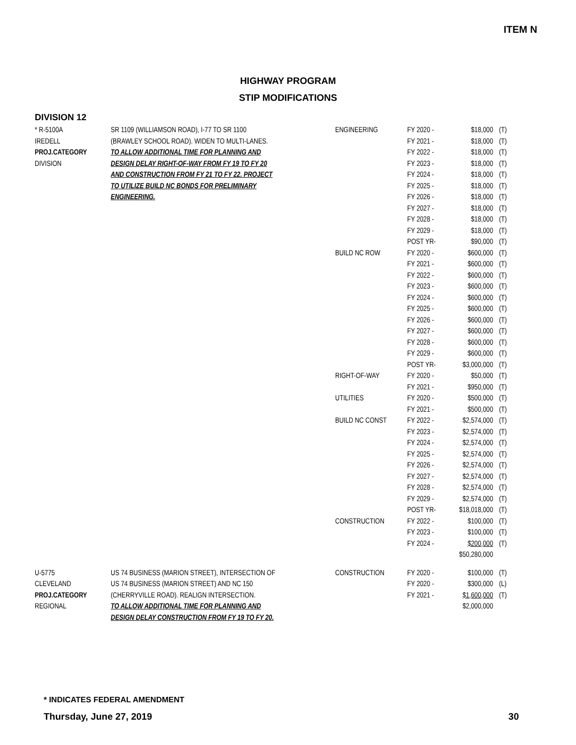ITEM N
HIGHWAY PROGRAM
STIP MODIFICATIONS
DIVISION 12
| * R-5100A | SR 1109 (WILLIAMSON ROAD), I-77 TO SR 1100 | ENGINEERING | FY 2020 - | $18,000 | (T) |
| IREDELL | (BRAWLEY SCHOOL ROAD). WIDEN TO MULTI-LANES. | | FY 2021 - | $18,000 | (T) |
| PROJ.CATEGORY | TO ALLOW ADDITIONAL TIME FOR PLANNING AND | | FY 2022 - | $18,000 | (T) |
| DIVISION | DESIGN DELAY RIGHT-OF-WAY FROM FY 19 TO FY 20 | | FY 2023 - | $18,000 | (T) |
| | AND CONSTRUCTION FROM FY 21 TO FY 22. PROJECT | | FY 2024 - | $18,000 | (T) |
| | TO UTILIZE BUILD NC BONDS FOR PRELIMINARY | | FY 2025 - | $18,000 | (T) |
| | ENGINEERING. | | FY 2026 - | $18,000 | (T) |
| | | | FY 2027 - | $18,000 | (T) |
| | | | FY 2028 - | $18,000 | (T) |
| | | | FY 2029 - | $18,000 | (T) |
| | | | POST YR- | $90,000 | (T) |
| | | BUILD NC ROW | FY 2020 - | $600,000 | (T) |
| | | | FY 2021 - | $600,000 | (T) |
| | | | FY 2022 - | $600,000 | (T) |
| | | | FY 2023 - | $600,000 | (T) |
| | | | FY 2024 - | $600,000 | (T) |
| | | | FY 2025 - | $600,000 | (T) |
| | | | FY 2026 - | $600,000 | (T) |
| | | | FY 2027 - | $600,000 | (T) |
| | | | FY 2028 - | $600,000 | (T) |
| | | | FY 2029 - | $600,000 | (T) |
| | | | POST YR- | $3,000,000 | (T) |
| | | RIGHT-OF-WAY | FY 2020 - | $50,000 | (T) |
| | | | FY 2021 - | $950,000 | (T) |
| | | UTILITIES | FY 2020 - | $500,000 | (T) |
| | | | FY 2021 - | $500,000 | (T) |
| | | BUILD NC CONST | FY 2022 - | $2,574,000 | (T) |
| | | | FY 2023 - | $2,574,000 | (T) |
| | | | FY 2024 - | $2,574,000 | (T) |
| | | | FY 2025 - | $2,574,000 | (T) |
| | | | FY 2026 - | $2,574,000 | (T) |
| | | | FY 2027 - | $2,574,000 | (T) |
| | | | FY 2028 - | $2,574,000 | (T) |
| | | | FY 2029 - | $2,574,000 | (T) |
| | | | POST YR- | $18,018,000 | (T) |
| | | CONSTRUCTION | FY 2022 - | $100,000 | (T) |
| | | | FY 2023 - | $100,000 | (T) |
| | | | FY 2024 - | $200,000 | (T) |
| | | | | $50,280,000 | |
| U-5775 | US 74 BUSINESS (MARION STREET), INTERSECTION OF | CONSTRUCTION | FY 2020 - | $100,000 | (T) |
| CLEVELAND | US 74 BUSINESS (MARION STREET) AND NC 150 | | FY 2020 - | $300,000 | (L) |
| PROJ.CATEGORY | (CHERRYVILLE ROAD). REALIGN INTERSECTION. | | FY 2021 - | $1,600,000 | (T) |
| REGIONAL | TO ALLOW ADDITIONAL TIME FOR PLANNING AND | | | $2,000,000 | |
| | DESIGN DELAY CONSTRUCTION FROM FY 19 TO FY 20. | | | | |
* INDICATES FEDERAL AMENDMENT
Thursday, June 27, 2019 30